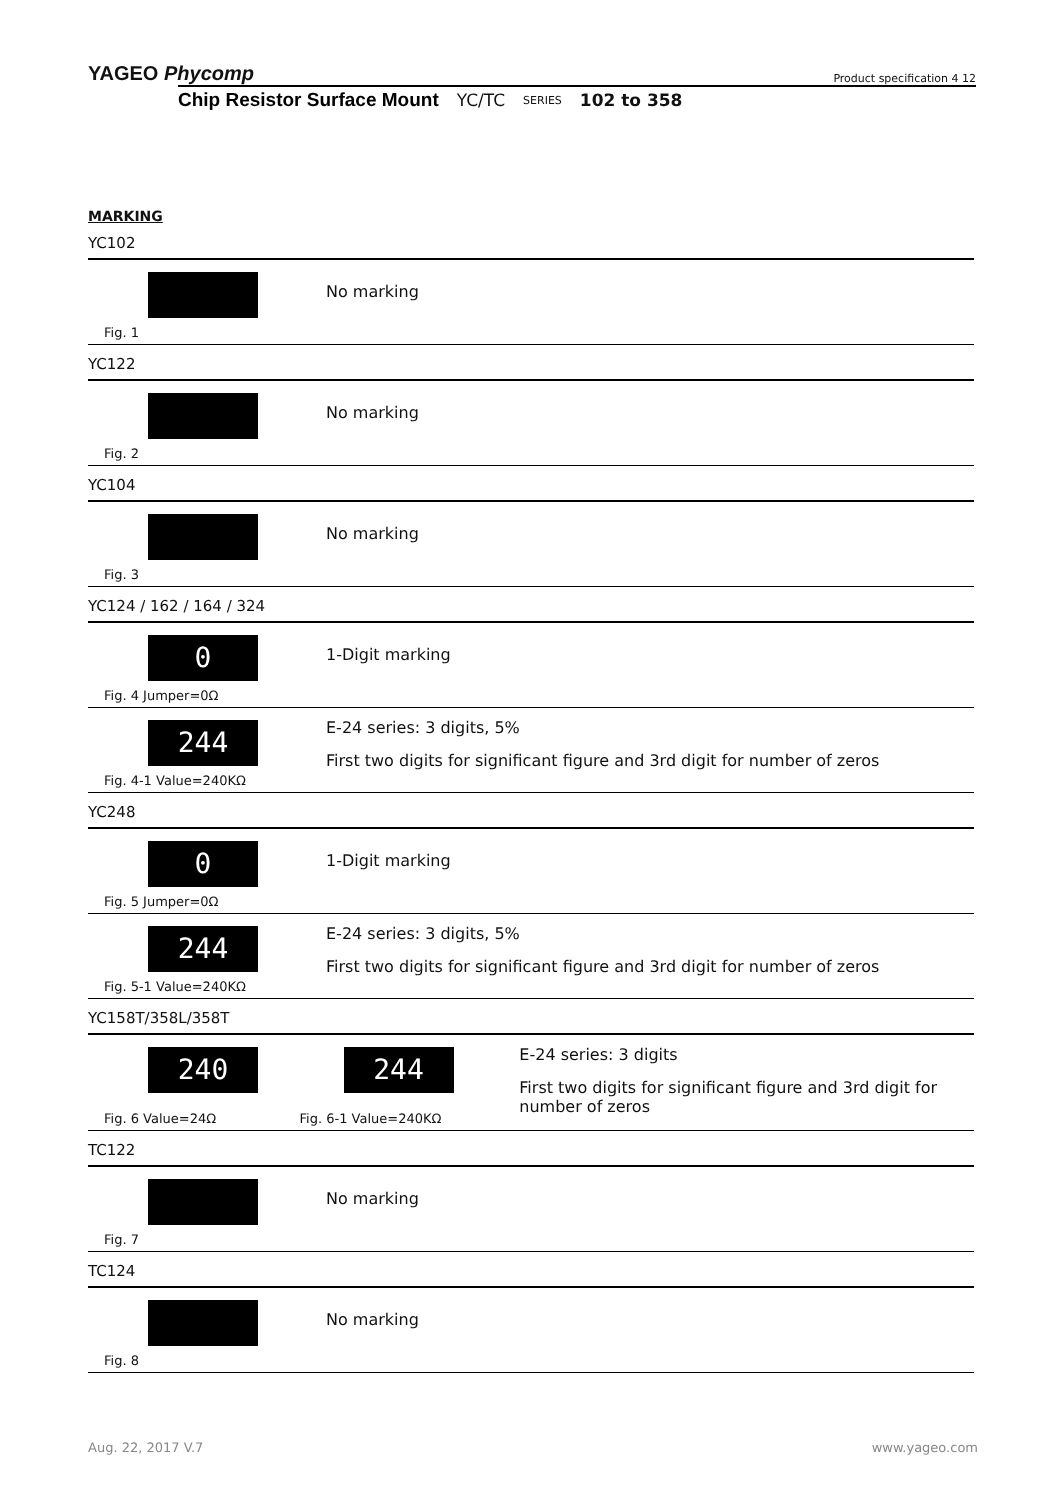YAGEO Phycomp Product specification 4 12
Chip Resistor Surface Mount YC/TC SERIES 102 to 358
MARKING
YC102
Fig. 1
No marking
YC122
Fig. 2
No marking
YC104
Fig. 3
No marking
YC124 / 162 / 164 / 324
0
Fig. 4 Jumper=0Ω
1-Digit marking
244
Fig. 4-1 Value=240KΩ
E-24 series: 3 digits, 5%
First two digits for significant figure and 3rd digit for number of zeros
YC248
0
Fig. 5 Jumper=0Ω
1-Digit marking
244
Fig. 5-1 Value=240KΩ
E-24 series: 3 digits, 5%
First two digits for significant figure and 3rd digit for number of zeros
YC158T/358L/358T
240
Fig. 6 Value=24Ω
244
Fig. 6-1 Value=240KΩ
E-24 series: 3 digits
First two digits for significant figure and 3rd digit for number of zeros
TC122
Fig. 7
No marking
TC124
Fig. 8
No marking
Aug. 22, 2017 V.7 www.yageo.com